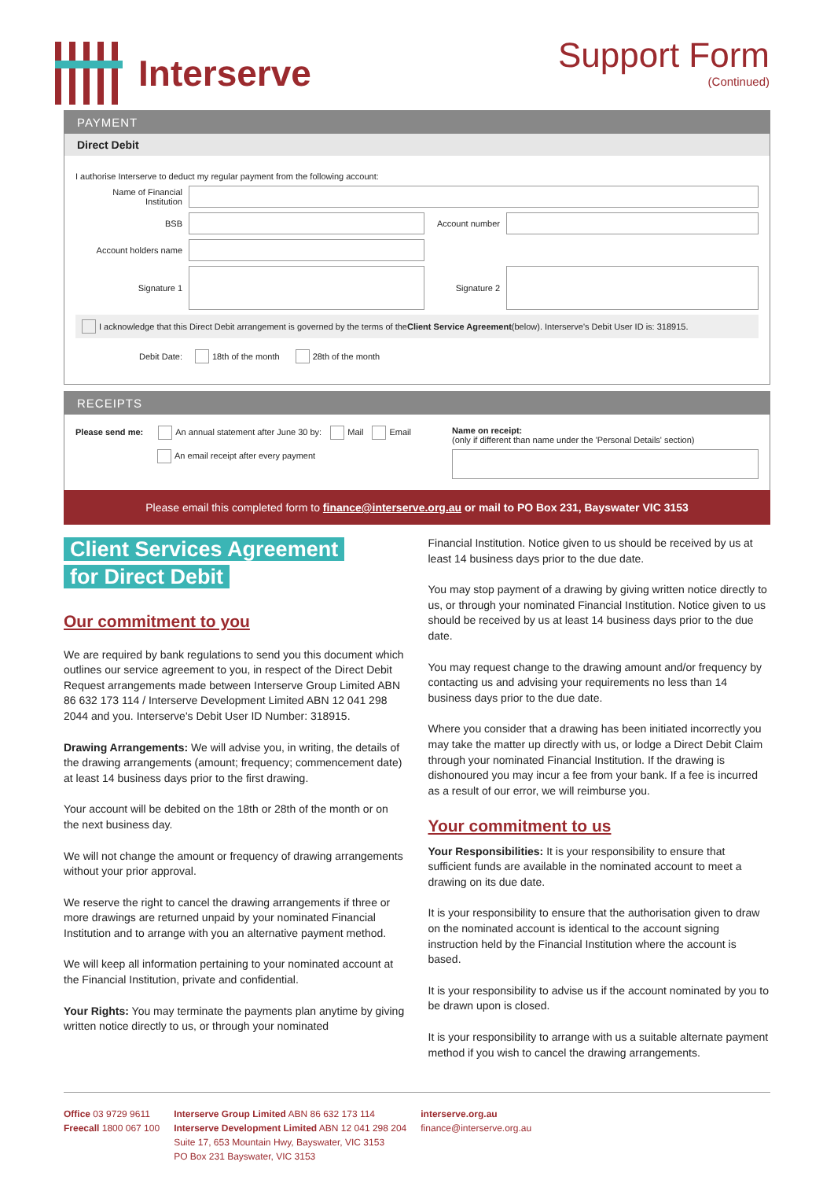Interserve Support Form
(Continued)
PAYMENT
Direct Debit
I authorise Interserve to deduct my regular payment from the following account:
Name of Financial Institution
BSB Account number
Account holders name
Signature 1 Signature 2
I acknowledge that this Direct Debit arrangement is governed by the terms of the Client Service Agreement (below). Interserve's Debit User ID is: 318915.
Debit Date:
18th of the month 28th of the month
RECEIPTS
Please send me: An annual statement after June 30 by: Mail Email
An email receipt after every payment
Name on receipt:
(only if different than name under the 'Personal Details' section)
Please email this completed form to finance@interserve.org.au or mail to PO Box 231, Bayswater VIC 3153
Client Services Agreement
for Direct Debit
Our commitment to you
We are required by bank regulations to send you this document which outlines our service agreement to you, in respect of the Direct Debit Request arrangements made between Interserve Group Limited ABN 86 632 173 114 / Interserve Development Limited ABN 12 041 298 2044 and you. Interserve's Debit User ID Number: 318915.
Drawing Arrangements: We will advise you, in writing, the details of the drawing arrangements (amount; frequency; commencement date) at least 14 business days prior to the first drawing.
Your account will be debited on the 18th or 28th of the month or on the next business day.
We will not change the amount or frequency of drawing arrangements without your prior approval.
We reserve the right to cancel the drawing arrangements if three or more drawings are returned unpaid by your nominated Financial Institution and to arrange with you an alternative payment method.
We will keep all information pertaining to your nominated account at the Financial Institution, private and confidential.
Your Rights: You may terminate the payments plan anytime by giving written notice directly to us, or through your nominated
Financial Institution. Notice given to us should be received by us at least 14 business days prior to the due date.
You may stop payment of a drawing by giving written notice directly to us, or through your nominated Financial Institution. Notice given to us should be received by us at least 14 business days prior to the due date.
You may request change to the drawing amount and/or frequency by contacting us and advising your requirements no less than 14 business days prior to the due date.
Where you consider that a drawing has been initiated incorrectly you may take the matter up directly with us, or lodge a Direct Debit Claim through your nominated Financial Institution. If the drawing is dishonoured you may incur a fee from your bank. If a fee is incurred as a result of our error, we will reimburse you.
Your commitment to us
Your Responsibilities: It is your responsibility to ensure that sufficient funds are available in the nominated account to meet a drawing on its due date.
It is your responsibility to ensure that the authorisation given to draw on the nominated account is identical to the account signing instruction held by the Financial Institution where the account is based.
It is your responsibility to advise us if the account nominated by you to be drawn upon is closed.
It is your responsibility to arrange with us a suitable alternate payment method if you wish to cancel the drawing arrangements.
Office 03 9729 9611
Freecall 1800 067 100
Interserve Group Limited ABN 86 632 173 114
Interserve Development Limited ABN 12 041 298 204
Suite 17, 653 Mountain Hwy, Bayswater, VIC 3153
PO Box 231 Bayswater, VIC 3153
interserve.org.au
finance@interserve.org.au